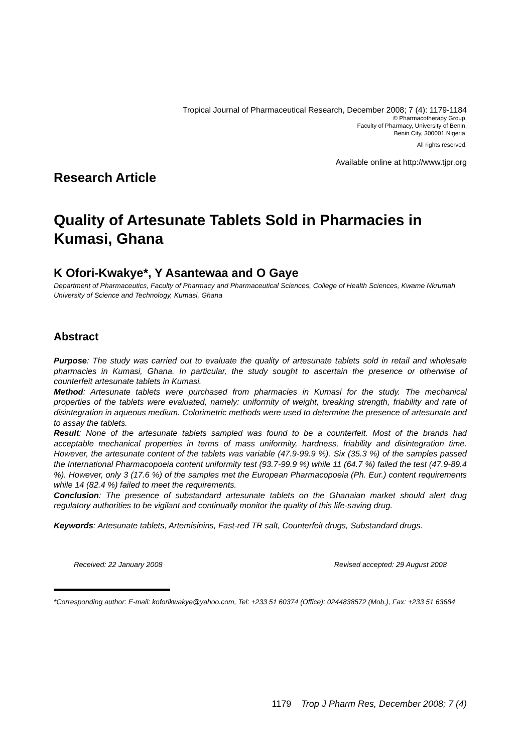Tropical Journal of Pharmaceutical Research, December 2008; 7 (4): 1179-1184
© Pharmacotherapy Group,
Faculty of Pharmacy, University of Benin,
Benin City, 300001 Nigeria.
All rights reserved.
Available online at http://www.tjpr.org
Research Article
Quality of Artesunate Tablets Sold in Pharmacies in Kumasi, Ghana
K Ofori-Kwakye*, Y Asantewaa and O Gaye
Department of Pharmaceutics, Faculty of Pharmacy and Pharmaceutical Sciences, College of Health Sciences, Kwame Nkrumah University of Science and Technology, Kumasi, Ghana
Abstract
Purpose: The study was carried out to evaluate the quality of artesunate tablets sold in retail and wholesale pharmacies in Kumasi, Ghana. In particular, the study sought to ascertain the presence or otherwise of counterfeit artesunate tablets in Kumasi.
Method: Artesunate tablets were purchased from pharmacies in Kumasi for the study. The mechanical properties of the tablets were evaluated, namely: uniformity of weight, breaking strength, friability and rate of disintegration in aqueous medium. Colorimetric methods were used to determine the presence of artesunate and to assay the tablets.
Result: None of the artesunate tablets sampled was found to be a counterfeit. Most of the brands had acceptable mechanical properties in terms of mass uniformity, hardness, friability and disintegration time. However, the artesunate content of the tablets was variable (47.9-99.9 %). Six (35.3 %) of the samples passed the International Pharmacopoeia content uniformity test (93.7-99.9 %) while 11 (64.7 %) failed the test (47.9-89.4 %). However, only 3 (17.6 %) of the samples met the European Pharmacopoeia (Ph. Eur.) content requirements while 14 (82.4 %) failed to meet the requirements.
Conclusion: The presence of substandard artesunate tablets on the Ghanaian market should alert drug regulatory authorities to be vigilant and continually monitor the quality of this life-saving drug.
Keywords: Artesunate tablets, Artemisinins, Fast-red TR salt, Counterfeit drugs, Substandard drugs.
Received: 22 January 2008 Revised accepted: 29 August 2008
*Corresponding author: E-mail: koforikwakye@yahoo.com, Tel: +233 51 60374 (Office); 0244838572 (Mob.), Fax: +233 51 63684
1179 Trop J Pharm Res, December 2008; 7 (4)